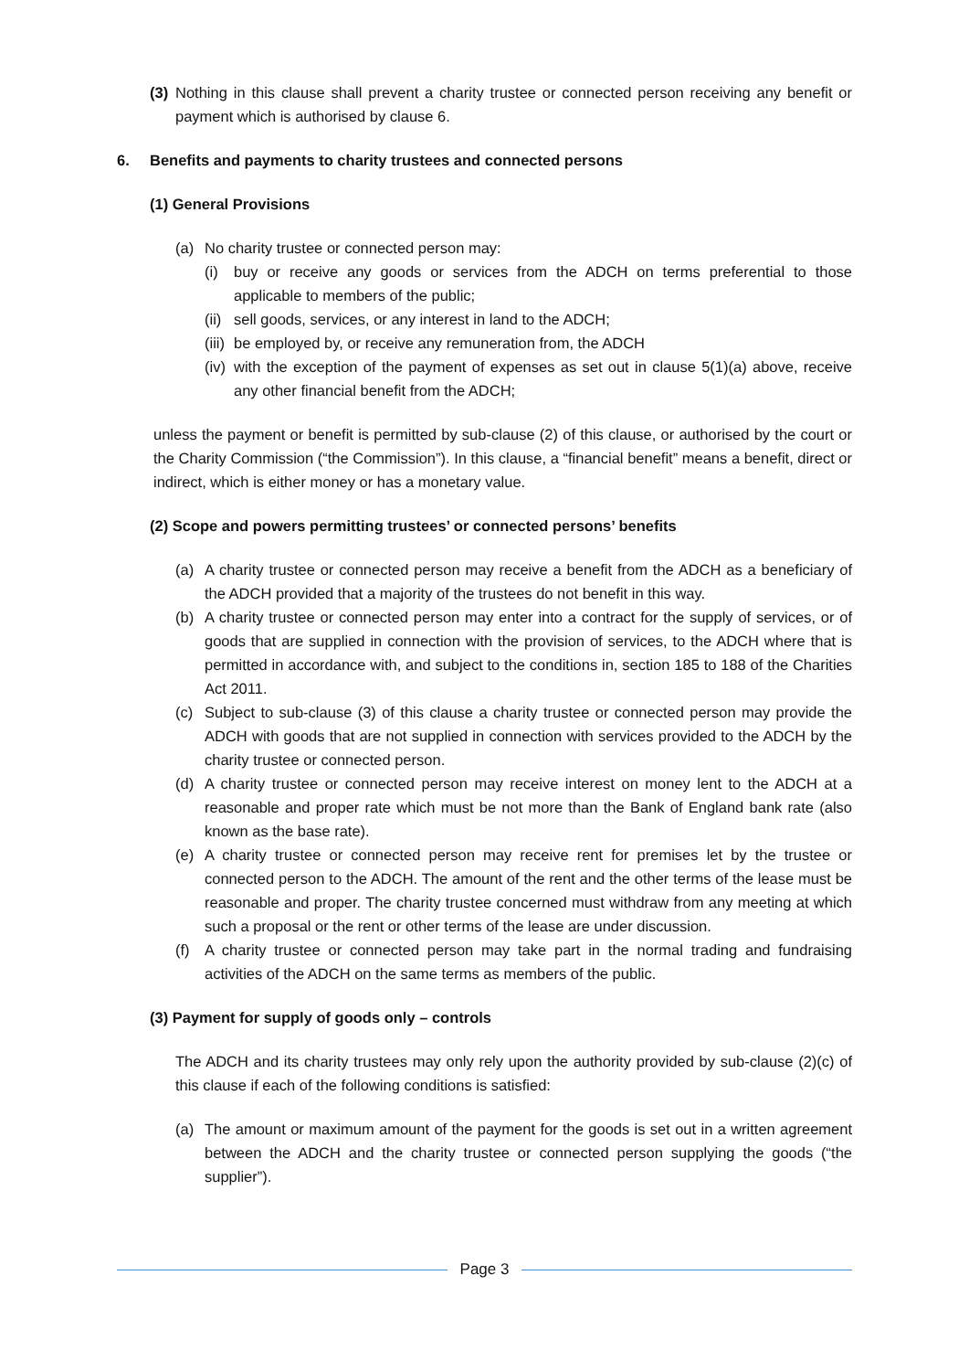(3)
Nothing in this clause shall prevent a charity trustee or connected person receiving any benefit or payment which is authorised by clause 6.
6. Benefits and payments to charity trustees and connected persons
(1) General Provisions
(a) No charity trustee or connected person may:
(i) buy or receive any goods or services from the ADCH on terms preferential to those applicable to members of the public;
(ii)
sell goods, services, or any interest in land to the ADCH;
(iii)
be employed by, or receive any remuneration from, the ADCH
(iv)
with the exception of the payment of expenses as set out in clause 5(1)(a) above, receive any other financial benefit from the ADCH;
unless the payment or benefit is permitted by sub-clause (2) of this clause, or authorised by the court or the Charity Commission (“the Commission”). In this clause, a “financial benefit” means a benefit, direct or indirect, which is either money or has a monetary value.
(2) Scope and powers permitting trustees’ or connected persons’ benefits
(a) A charity trustee or connected person may receive a benefit from the ADCH as a beneficiary of the ADCH provided that a majority of the trustees do not benefit in this way.
(b) A charity trustee or connected person may enter into a contract for the supply of services, or of goods that are supplied in connection with the provision of services, to the ADCH where that is permitted in accordance with, and subject to the conditions in, section 185 to 188 of the Charities Act 2011.
(c) Subject to sub-clause (3) of this clause a charity trustee or connected person may provide the ADCH with goods that are not supplied in connection with services provided to the ADCH by the charity trustee or connected person.
(d) A charity trustee or connected person may receive interest on money lent to the ADCH at a reasonable and proper rate which must be not more than the Bank of England bank rate (also known as the base rate).
(e) A charity trustee or connected person may receive rent for premises let by the trustee or connected person to the ADCH. The amount of the rent and the other terms of the lease must be reasonable and proper. The charity trustee concerned must withdraw from any meeting at which such a proposal or the rent or other terms of the lease are under discussion.
(f) A charity trustee or connected person may take part in the normal trading and fundraising activities of the ADCH on the same terms as members of the public.
(3) Payment for supply of goods only – controls
The ADCH and its charity trustees may only rely upon the authority provided by sub-clause (2)(c) of this clause if each of the following conditions is satisfied:
(a) The amount or maximum amount of the payment for the goods is set out in a written agreement between the ADCH and the charity trustee or connected person supplying the goods (“the supplier”).
Page 3